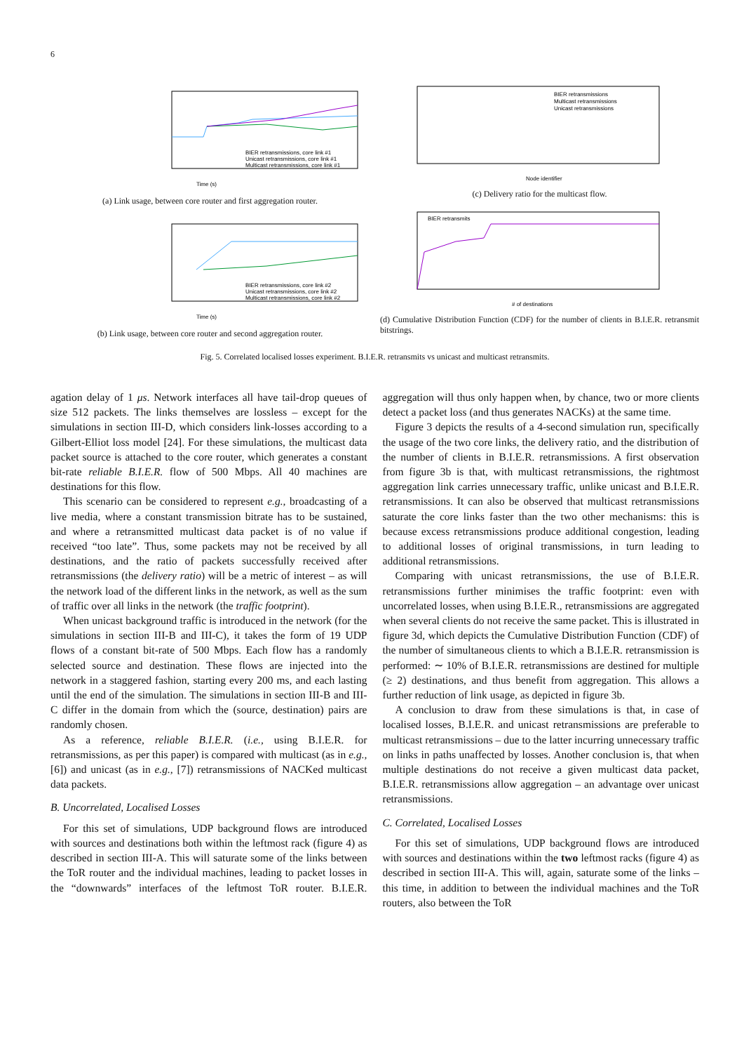6
Time (s)
BIER retransmissions, core link #1
Unicast retransmissions, core link #1
Multicast retransmissions, core link #1
(a) Link usage, between core router and first aggregation router.
Time (s)
BIER retransmissions, core link #2
Unicast retransmissions, core link #2
Multicast retransmissions, core link #2
(b) Link usage, between core router and second aggregation router.
BIER retransmissions
Multicast retransmissions
Unicast retransmissions
Node identifier
(c) Delivery ratio for the multicast flow.
BIER retransmits
# of destinations
(d) Cumulative Distribution Function (CDF) for the number of clients in B.I.E.R. retransmit bitstrings.
Fig. 5. Correlated localised losses experiment. B.I.E.R. retransmits vs unicast and multicast retransmits.
agation delay of 1 μs. Network interfaces all have tail-drop queues of size 512 packets. The links themselves are lossless – except for the simulations in section III-D, which considers link-losses according to a Gilbert-Elliot loss model [24]. For these simulations, the multicast data packet source is attached to the core router, which generates a constant bit-rate reliable B.I.E.R. flow of 500 Mbps. All 40 machines are destinations for this flow.
This scenario can be considered to represent e.g., broadcasting of a live media, where a constant transmission bitrate has to be sustained, and where a retransmitted multicast data packet is of no value if received “too late”. Thus, some packets may not be received by all destinations, and the ratio of packets successfully received after retransmissions (the delivery ratio) will be a metric of interest – as will the network load of the different links in the network, as well as the sum of traffic over all links in the network (the traffic footprint).
When unicast background traffic is introduced in the network (for the simulations in section III-B and III-C), it takes the form of 19 UDP flows of a constant bit-rate of 500 Mbps. Each flow has a randomly selected source and destination. These flows are injected into the network in a staggered fashion, starting every 200 ms, and each lasting until the end of the simulation. The simulations in section III-B and III-C differ in the domain from which the (source, destination) pairs are randomly chosen.
As a reference, reliable B.I.E.R. (i.e., using B.I.E.R. for retransmissions, as per this paper) is compared with multicast (as in e.g., [6]) and unicast (as in e.g., [7]) retransmissions of NACKed multicast data packets.
B. Uncorrelated, Localised Losses
For this set of simulations, UDP background flows are introduced with sources and destinations both within the leftmost rack (figure 4) as described in section III-A. This will saturate some of the links between the ToR router and the individual machines, leading to packet losses in the “downwards” interfaces of the leftmost ToR router. B.I.E.R. aggregation will thus only happen when, by chance, two or more clients detect a packet loss (and thus generates NACKs) at the same time.
Figure 3 depicts the results of a 4-second simulation run, specifically the usage of the two core links, the delivery ratio, and the distribution of the number of clients in B.I.E.R. retransmissions. A first observation from figure 3b is that, with multicast retransmissions, the rightmost aggregation link carries unnecessary traffic, unlike unicast and B.I.E.R. retransmissions. It can also be observed that multicast retransmissions saturate the core links faster than the two other mechanisms: this is because excess retransmissions produce additional congestion, leading to additional losses of original transmissions, in turn leading to additional retransmissions.
Comparing with unicast retransmissions, the use of B.I.E.R. retransmissions further minimises the traffic footprint: even with uncorrelated losses, when using B.I.E.R., retransmissions are aggregated when several clients do not receive the same packet. This is illustrated in figure 3d, which depicts the Cumulative Distribution Function (CDF) of the number of simultaneous clients to which a B.I.E.R. retransmission is performed: ∼ 10% of B.I.E.R. retransmissions are destined for multiple (≥ 2) destinations, and thus benefit from aggregation. This allows a further reduction of link usage, as depicted in figure 3b.
A conclusion to draw from these simulations is that, in case of localised losses, B.I.E.R. and unicast retransmissions are preferable to multicast retransmissions – due to the latter incurring unnecessary traffic on links in paths unaffected by losses. Another conclusion is, that when multiple destinations do not receive a given multicast data packet, B.I.E.R. retransmissions allow aggregation – an advantage over unicast retransmissions.
C. Correlated, Localised Losses
For this set of simulations, UDP background flows are introduced with sources and destinations within the two leftmost racks (figure 4) as described in section III-A. This will, again, saturate some of the links – this time, in addition to between the individual machines and the ToR routers, also between the ToR